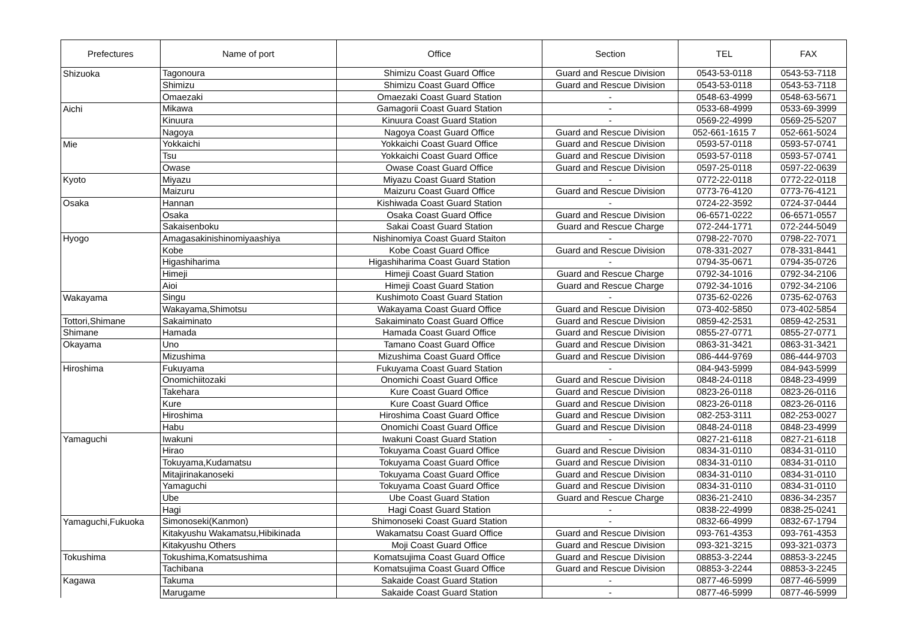| Prefectures | Name of port | Office | Section | TEL | FAX |
| --- | --- | --- | --- | --- | --- |
| Shizuoka | Tagonoura | Shimizu Coast Guard Office | Guard and Rescue Division | 0543-53-0118 | 0543-53-7118 |
| | Shimizu | Shimizu Coast Guard Office | Guard and Rescue Division | 0543-53-0118 | 0543-53-7118 |
| | Omaezaki | Omaezaki Coast Guard Station | - | 0548-63-4999 | 0548-63-5671 |
| Aichi | Mikawa | Gamagorii Coast Guard Station | - | 0533-68-4999 | 0533-69-3999 |
| | Kinuura | Kinuura Coast Guard Station | - | 0569-22-4999 | 0569-25-5207 |
| | Nagoya | Nagoya Coast Guard Office | Guard and Rescue Division | 052-661-1615 7 | 052-661-5024 |
| Mie | Yokkaichi | Yokkaichi Coast Guard Office | Guard and Rescue Division | 0593-57-0118 | 0593-57-0741 |
| | Tsu | Yokkaichi Coast Guard Office | Guard and Rescue Division | 0593-57-0118 | 0593-57-0741 |
| | Owase | Owase Coast Guard Office | Guard and Rescue Division | 0597-25-0118 | 0597-22-0639 |
| Kyoto | Miyazu | Miyazu Coast Guard Station | - | 0772-22-0118 | 0772-22-0118 |
| | Maizuru | Maizuru Coast Guard Office | Guard and Rescue Division | 0773-76-4120 | 0773-76-4121 |
| Osaka | Hannan | Kishiwada Coast Guard Station | - | 0724-22-3592 | 0724-37-0444 |
| | Osaka | Osaka Coast Guard Office | Guard and Rescue Division | 06-6571-0222 | 06-6571-0557 |
| | Sakaisenboku | Sakai Coast Guard Station | Guard and Rescue Charge | 072-244-1771 | 072-244-5049 |
| Hyogo | Amagasakinishinomiyaashiya | Nishinomiya Coast Guard Staiton | - | 0798-22-7070 | 0798-22-7071 |
| | Kobe | Kobe Coast Guard Office | Guard and Rescue Division | 078-331-2027 | 078-331-8441 |
| | Higashiharima | Higashiharima Coast Guard Station | - | 0794-35-0671 | 0794-35-0726 |
| | Himeji | Himeji Coast Guard Station | Guard and Rescue Charge | 0792-34-1016 | 0792-34-2106 |
| | Aioi | Himeji Coast Guard Station | Guard and Rescue Charge | 0792-34-1016 | 0792-34-2106 |
| Wakayama | Singu | Kushimoto Coast Guard Station | - | 0735-62-0226 | 0735-62-0763 |
| | Wakayama,Shimotsu | Wakayama Coast Guard Office | Guard and Rescue Division | 073-402-5850 | 073-402-5854 |
| Tottori,Shimane | Sakaiminato | Sakaiminato Coast Guard Office | Guard and Rescue Division | 0859-42-2531 | 0859-42-2531 |
| Shimane | Hamada | Hamada Coast Guard Office | Guard and Rescue Division | 0855-27-0771 | 0855-27-0771 |
| Okayama | Uno | Tamano Coast Guard Office | Guard and Rescue Division | 0863-31-3421 | 0863-31-3421 |
| | Mizushima | Mizushima Coast Guard Office | Guard and Rescue Division | 086-444-9769 | 086-444-9703 |
| Hiroshima | Fukuyama | Fukuyama Coast Guard Station | - | 084-943-5999 | 084-943-5999 |
| | Onomichiitozaki | Onomichi Coast Guard Office | Guard and Rescue Division | 0848-24-0118 | 0848-23-4999 |
| | Takehara | Kure Coast Guard Office | Guard and Rescue Division | 0823-26-0118 | 0823-26-0116 |
| | Kure | Kure Coast Guard Office | Guard and Rescue Division | 0823-26-0118 | 0823-26-0116 |
| | Hiroshima | Hiroshima Coast Guard Office | Guard and Rescue Division | 082-253-3111 | 082-253-0027 |
| | Habu | Onomichi Coast Guard Office | Guard and Rescue Division | 0848-24-0118 | 0848-23-4999 |
| Yamaguchi | Iwakuni | Iwakuni Coast Guard Station | - | 0827-21-6118 | 0827-21-6118 |
| | Hirao | Tokuyama Coast Guard Office | Guard and Rescue Division | 0834-31-0110 | 0834-31-0110 |
| | Tokuyama,Kudamatsu | Tokuyama Coast Guard Office | Guard and Rescue Division | 0834-31-0110 | 0834-31-0110 |
| | Mitajirinakanoseki | Tokuyama Coast Guard Office | Guard and Rescue Division | 0834-31-0110 | 0834-31-0110 |
| | Yamaguchi | Tokuyama Coast Guard Office | Guard and Rescue Division | 0834-31-0110 | 0834-31-0110 |
| | Ube | Ube Coast Guard Station | Guard and Rescue Charge | 0836-21-2410 | 0836-34-2357 |
| | Hagi | Hagi Coast Guard Station | - | 0838-22-4999 | 0838-25-0241 |
| Yamaguchi,Fukuoka | Simonoseki(Kanmon) | Shimonoseki Coast Guard Station | - | 0832-66-4999 | 0832-67-1794 |
| | Kitakyushu Wakamatsu,Hibikinada | Wakamatsu Coast Guard Office | Guard and Rescue Division | 093-761-4353 | 093-761-4353 |
| | Kitakyushu Others | Moji Coast Guard Office | Guard and Rescue Division | 093-321-3215 | 093-321-0373 |
| Tokushima | Tokushima,Komatsushima | Komatsujima Coast Guard Office | Guard and Rescue Division | 08853-3-2244 | 08853-3-2245 |
| | Tachibana | Komatsujima Coast Guard Office | Guard and Rescue Division | 08853-3-2244 | 08853-3-2245 |
| Kagawa | Takuma | Sakaide Coast Guard Station | - | 0877-46-5999 | 0877-46-5999 |
| | Marugame | Sakaide Coast Guard Station | - | 0877-46-5999 | 0877-46-5999 |